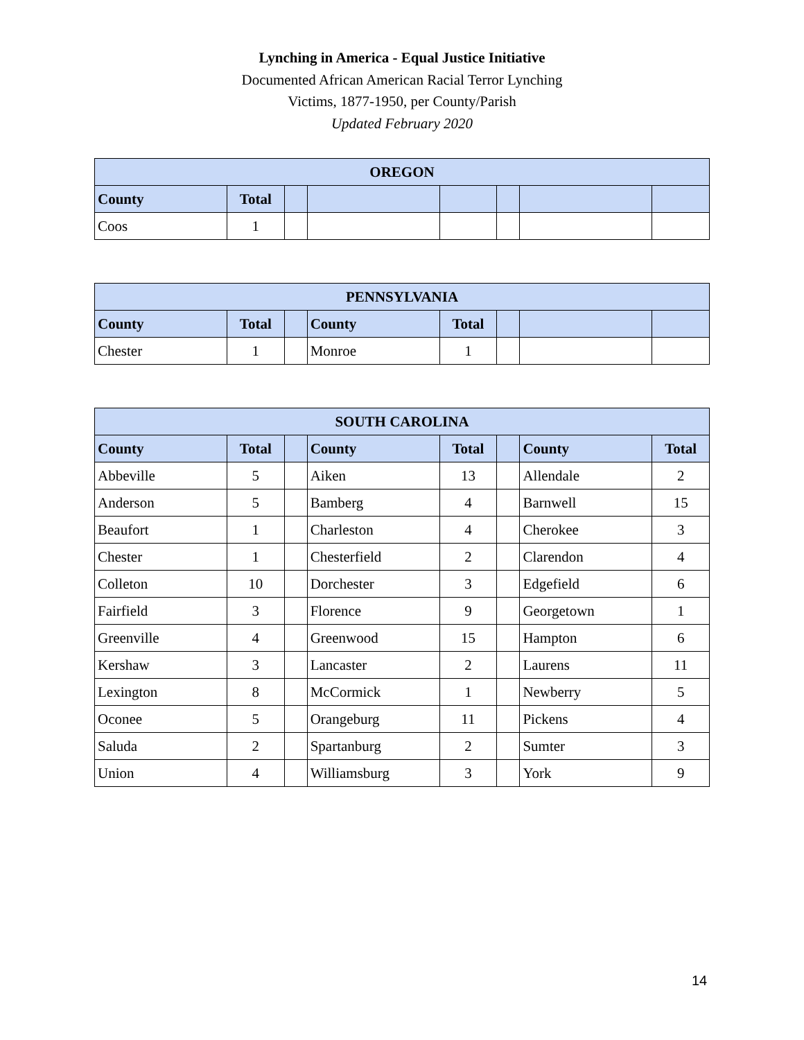Lynching in America - Equal Justice Initiative
Documented African American Racial Terror Lynching
Victims, 1877-1950, per County/Parish
Updated February 2020
| OREGON | | | | | | | |
| --- | --- | --- | --- | --- | --- | --- | --- |
| County | Total | | | | | | |
| Coos | 1 | | | | | | |
| PENNSYLVANIA | | | | | | | |
| --- | --- | --- | --- | --- | --- | --- | --- |
| County | Total | | County | Total | | | |
| Chester | 1 | | Monroe | 1 | | | |
| SOUTH CAROLINA | | | | | | | |
| --- | --- | --- | --- | --- | --- | --- | --- |
| County | Total | | County | Total | | County | Total |
| Abbeville | 5 | | Aiken | 13 | | Allendale | 2 |
| Anderson | 5 | | Bamberg | 4 | | Barnwell | 15 |
| Beaufort | 1 | | Charleston | 4 | | Cherokee | 3 |
| Chester | 1 | | Chesterfield | 2 | | Clarendon | 4 |
| Colleton | 10 | | Dorchester | 3 | | Edgefield | 6 |
| Fairfield | 3 | | Florence | 9 | | Georgetown | 1 |
| Greenville | 4 | | Greenwood | 15 | | Hampton | 6 |
| Kershaw | 3 | | Lancaster | 2 | | Laurens | 11 |
| Lexington | 8 | | McCormick | 1 | | Newberry | 5 |
| Oconee | 5 | | Orangeburg | 11 | | Pickens | 4 |
| Saluda | 2 | | Spartanburg | 2 | | Sumter | 3 |
| Union | 4 | | Williamsburg | 3 | | York | 9 |
14